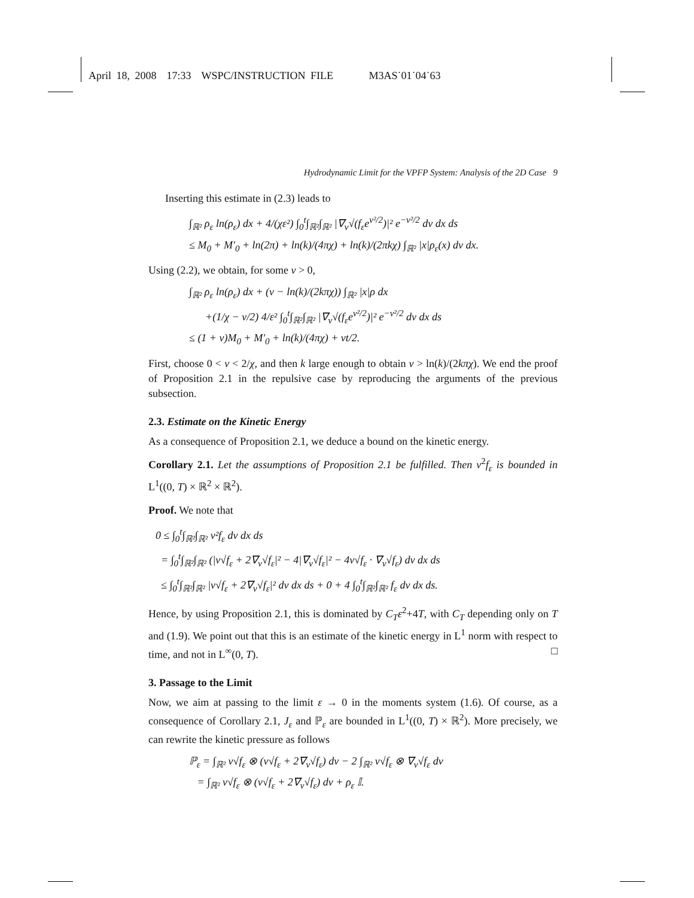April 18, 2008 17:33 WSPC/INSTRUCTION FILE M3AS˙01˙04˙63
Hydrodynamic Limit for the VPFP System: Analysis of the 2D Case 9
Inserting this estimate in (2.3) leads to
∫<sub>ℝ²</sub> ρ<sub>ε</sub> ln(ρ<sub>ε</sub>) dx + 4/(χε²) ∫<sub>0</sub><sup>t</sup>∫<sub>ℝ²</sub>∫<sub>ℝ²</sub> |∇<sub>v</sub>√(f<sub>ε</sub>e<sup>v²/2</sup>)|² e<sup>−v²/2</sup> dv dx ds
≤ M<sub>0</sub> + M′<sub>0</sub> + ln(2π) + ln(k)/(4πχ) + ln(k)/(2πkχ) ∫<sub>ℝ²</sub> |x|ρ<sub>ε</sub>(x) dv dx.
Using (2.2), we obtain, for some ν > 0,
∫<sub>ℝ²</sub> ρ<sub>ε</sub> ln(ρ<sub>ε</sub>) dx + (ν − ln(k)/(2kπχ)) ∫<sub>ℝ²</sub> |x|ρ dx
+(1/χ − ν/2) 4/ε² ∫<sub>0</sub><sup>t</sup>∫<sub>ℝ²</sub>∫<sub>ℝ²</sub> |∇<sub>v</sub>√(f<sub>ε</sub>e<sup>v²/2</sup>)|² e<sup>−v²/2</sup> dv dx ds
≤ (1 + ν)M<sub>0</sub> + M′<sub>0</sub> + ln(k)/(4πχ) + νt/2.
First, choose 0 < ν < 2/χ, and then k large enough to obtain ν > ln(k)/(2kπχ). We end the proof of Proposition 2.1 in the repulsive case by reproducing the arguments of the previous subsection.
2.3. Estimate on the Kinetic Energy
As a consequence of Proposition 2.1, we deduce a bound on the kinetic energy.
Corollary 2.1. Let the assumptions of Proposition 2.1 be fulfilled. Then v<sup>2</sup>f<sub>ε</sub> is bounded in L<sup>1</sup>((0, T) × ℝ<sup>2</sup> × ℝ<sup>2</sup>).
Proof. We note that
0 ≤ ∫<sub>0</sub><sup>t</sup>∫<sub>ℝ²</sub>∫<sub>ℝ²</sub> v²f<sub>ε</sub> dv dx ds
= ∫<sub>0</sub><sup>t</sup>∫<sub>ℝ²</sub>∫<sub>ℝ²</sub> (|v√f<sub>ε</sub> + 2∇<sub>v</sub>√f<sub>ε</sub>|² − 4|∇<sub>v</sub>√f<sub>ε</sub>|² − 4v√f<sub>ε</sub> · ∇<sub>v</sub>√f<sub>ε</sub>) dv dx ds
≤ ∫<sub>0</sub><sup>t</sup>∫<sub>ℝ²</sub>∫<sub>ℝ²</sub> |v√f<sub>ε</sub> + 2∇<sub>v</sub>√f<sub>ε</sub>|² dv dx ds + 0 + 4 ∫<sub>0</sub><sup>t</sup>∫<sub>ℝ²</sub>∫<sub>ℝ²</sub> f<sub>ε</sub> dv dx ds.
Hence, by using Proposition 2.1, this is dominated by C<sub>T</sub>ε<sup>2</sup>+4T, with C<sub>T</sub> depending only on T and (1.9). We point out that this is an estimate of the kinetic energy in L<sup>1</sup> norm with respect to time, and not in L<sup>∞</sup>(0, T). □
3. Passage to the Limit
Now, we aim at passing to the limit ε → 0 in the moments system (1.6). Of course, as a consequence of Corollary 2.1, J<sub>ε</sub> and ℙ<sub>ε</sub> are bounded in L<sup>1</sup>((0, T) × ℝ<sup>2</sup>). More precisely, we can rewrite the kinetic pressure as follows
ℙ<sub>ε</sub> = ∫<sub>ℝ²</sub> v√f<sub>ε</sub> ⊗ (v√f<sub>ε</sub> + 2∇<sub>v</sub>√f<sub>ε</sub>) dv − 2 ∫<sub>ℝ²</sub> v√f<sub>ε</sub> ⊗ ∇<sub>v</sub>√f<sub>ε</sub> dv
= ∫<sub>ℝ²</sub> v√f<sub>ε</sub> ⊗ (v√f<sub>ε</sub> + 2∇<sub>v</sub>√f<sub>ε</sub>) dv + ρ<sub>ε</sub> 𝕀.